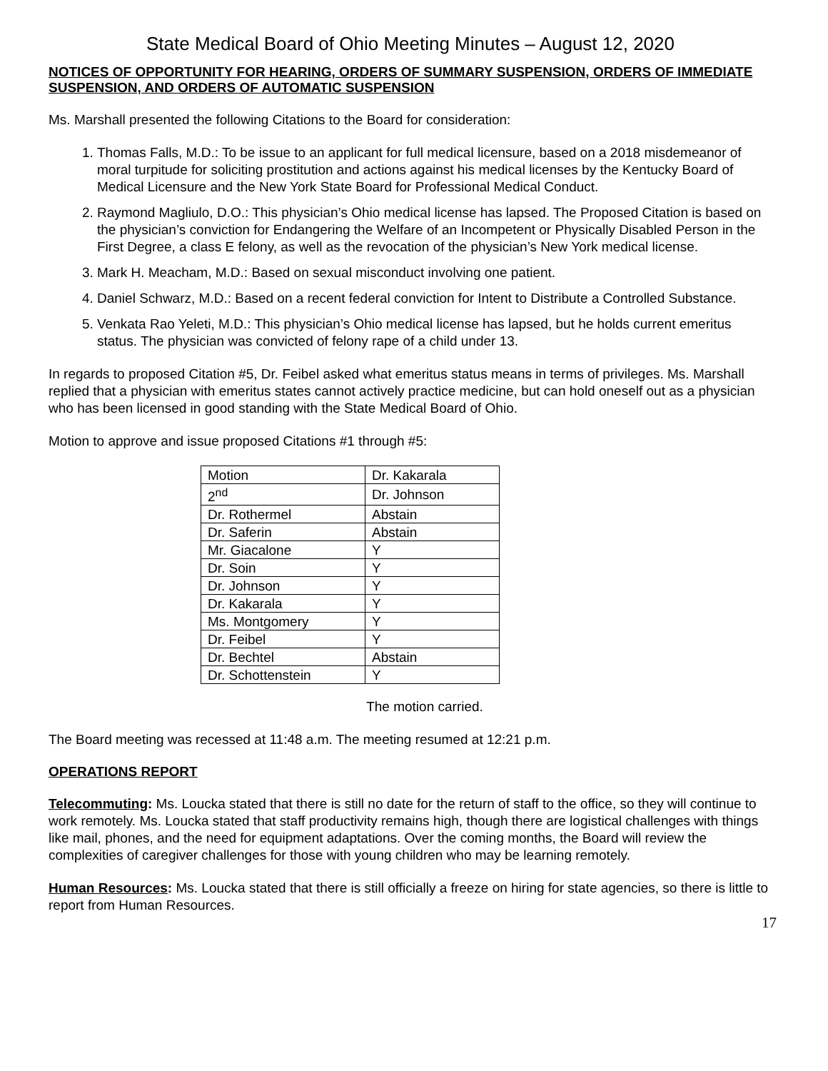State Medical Board of Ohio Meeting Minutes – August 12, 2020
NOTICES OF OPPORTUNITY FOR HEARING, ORDERS OF SUMMARY SUSPENSION, ORDERS OF IMMEDIATE SUSPENSION, AND ORDERS OF AUTOMATIC SUSPENSION
Ms. Marshall presented the following Citations to the Board for consideration:
1. Thomas Falls, M.D.: To be issue to an applicant for full medical licensure, based on a 2018 misdemeanor of moral turpitude for soliciting prostitution and actions against his medical licenses by the Kentucky Board of Medical Licensure and the New York State Board for Professional Medical Conduct.
2. Raymond Magliulo, D.O.: This physician’s Ohio medical license has lapsed. The Proposed Citation is based on the physician’s conviction for Endangering the Welfare of an Incompetent or Physically Disabled Person in the First Degree, a class E felony, as well as the revocation of the physician’s New York medical license.
3. Mark H. Meacham, M.D.: Based on sexual misconduct involving one patient.
4. Daniel Schwarz, M.D.: Based on a recent federal conviction for Intent to Distribute a Controlled Substance.
5. Venkata Rao Yeleti, M.D.: This physician’s Ohio medical license has lapsed, but he holds current emeritus status. The physician was convicted of felony rape of a child under 13.
In regards to proposed Citation #5, Dr. Feibel asked what emeritus status means in terms of privileges. Ms. Marshall replied that a physician with emeritus states cannot actively practice medicine, but can hold oneself out as a physician who has been licensed in good standing with the State Medical Board of Ohio.
Motion to approve and issue proposed Citations #1 through #5:
| Motion | Dr. Kakarala |
| 2<sup>nd</sup> | Dr. Johnson |
| Dr. Rothermel | Abstain |
| Dr. Saferin | Abstain |
| Mr. Giacalone | Y |
| Dr. Soin | Y |
| Dr. Johnson | Y |
| Dr. Kakarala | Y |
| Ms. Montgomery | Y |
| Dr. Feibel | Y |
| Dr. Bechtel | Abstain |
| Dr. Schottenstein | Y |
The motion carried.
The Board meeting was recessed at 11:48 a.m. The meeting resumed at 12:21 p.m.
OPERATIONS REPORT
Telecommuting: Ms. Loucka stated that there is still no date for the return of staff to the office, so they will continue to work remotely. Ms. Loucka stated that staff productivity remains high, though there are logistical challenges with things like mail, phones, and the need for equipment adaptations. Over the coming months, the Board will review the complexities of caregiver challenges for those with young children who may be learning remotely.
Human Resources: Ms. Loucka stated that there is still officially a freeze on hiring for state agencies, so there is little to report from Human Resources.
17